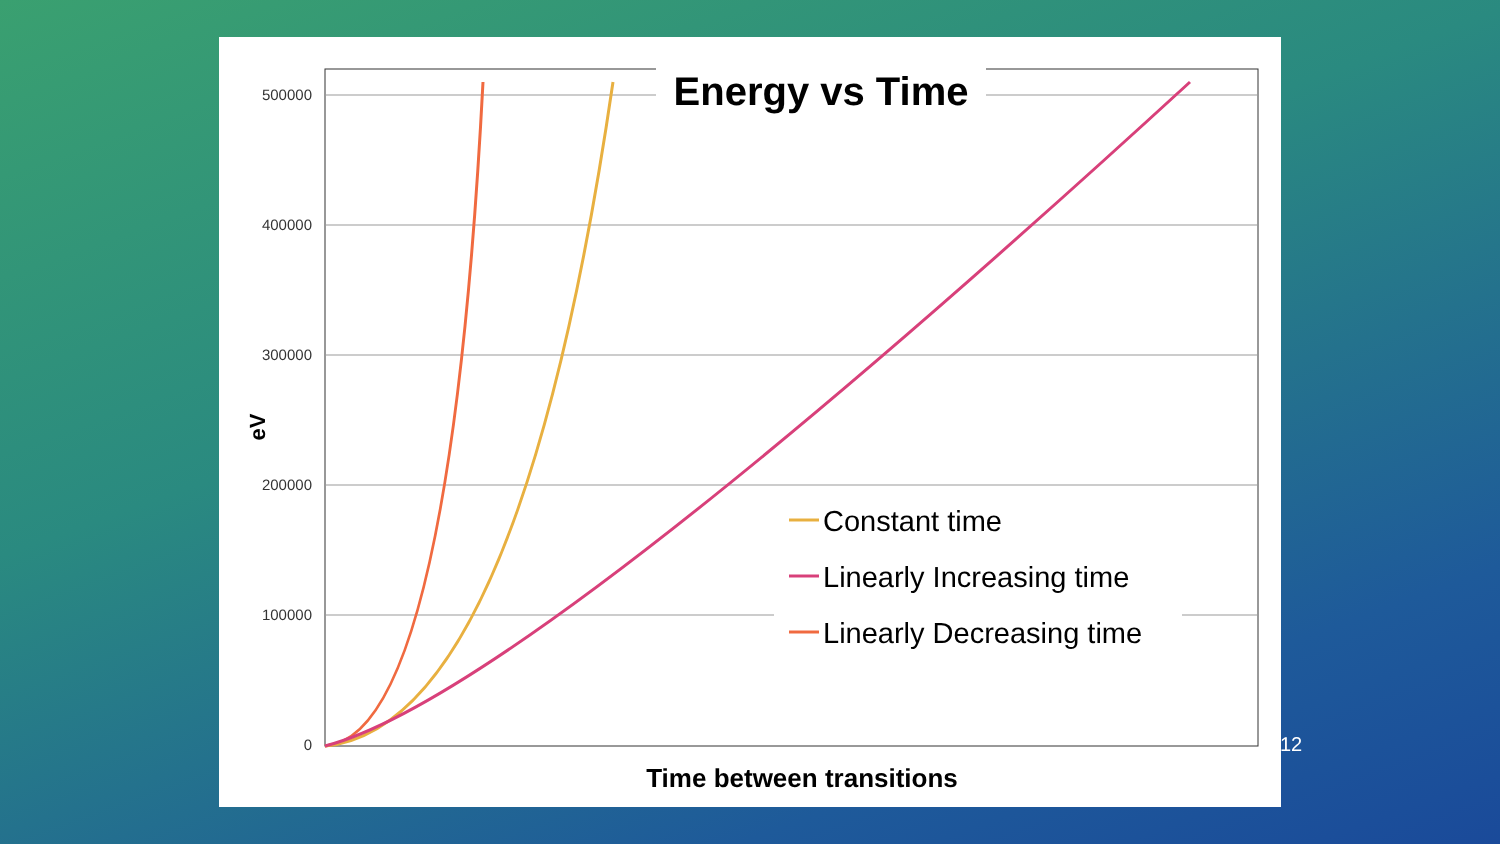500000
400000
300000
200000
100000
0
eV
Energy vs Time
Constant time
Linearly Increasing time
Linearly Decreasing time
Time between transitions
12